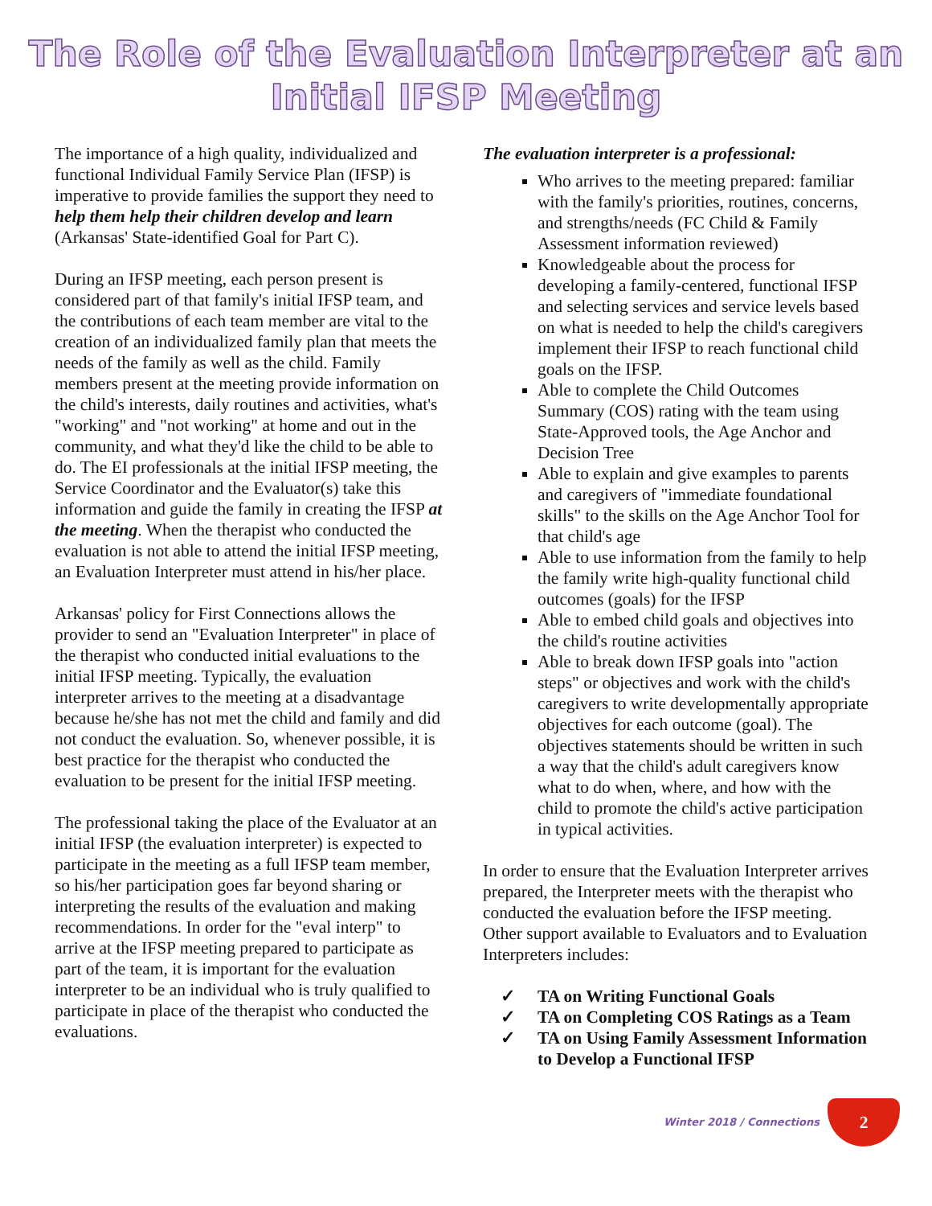The Role of the Evaluation Interpreter at an Initial IFSP Meeting
The importance of a high quality, individualized and functional Individual Family Service Plan (IFSP) is imperative to provide families the support they need to help them help their children develop and learn (Arkansas' State-identified Goal for Part C).
During an IFSP meeting, each person present is considered part of that family's initial IFSP team, and the contributions of each team member are vital to the creation of an individualized family plan that meets the needs of the family as well as the child. Family members present at the meeting provide information on the child's interests, daily routines and activities, what's "working" and "not working" at home and out in the community, and what they'd like the child to be able to do. The EI professionals at the initial IFSP meeting, the Service Coordinator and the Evaluator(s) take this information and guide the family in creating the IFSP at the meeting. When the therapist who conducted the evaluation is not able to attend the initial IFSP meeting, an Evaluation Interpreter must attend in his/her place.
Arkansas' policy for First Connections allows the provider to send an "Evaluation Interpreter" in place of the therapist who conducted initial evaluations to the initial IFSP meeting. Typically, the evaluation interpreter arrives to the meeting at a disadvantage because he/she has not met the child and family and did not conduct the evaluation. So, whenever possible, it is best practice for the therapist who conducted the evaluation to be present for the initial IFSP meeting.
The professional taking the place of the Evaluator at an initial IFSP (the evaluation interpreter) is expected to participate in the meeting as a full IFSP team member, so his/her participation goes far beyond sharing or interpreting the results of the evaluation and making recommendations. In order for the "eval interp" to arrive at the IFSP meeting prepared to participate as part of the team, it is important for the evaluation interpreter to be an individual who is truly qualified to participate in place of the therapist who conducted the evaluations.
The evaluation interpreter is a professional:
Who arrives to the meeting prepared: familiar with the family's priorities, routines, concerns, and strengths/needs (FC Child & Family Assessment information reviewed)
Knowledgeable about the process for developing a family-centered, functional IFSP and selecting services and service levels based on what is needed to help the child's caregivers implement their IFSP to reach functional child goals on the IFSP.
Able to complete the Child Outcomes Summary (COS) rating with the team using State-Approved tools, the Age Anchor and Decision Tree
Able to explain and give examples to parents and caregivers of "immediate foundational skills" to the skills on the Age Anchor Tool for that child's age
Able to use information from the family to help the family write high-quality functional child outcomes (goals) for the IFSP
Able to embed child goals and objectives into the child's routine activities
Able to break down IFSP goals into "action steps" or objectives and work with the child's caregivers to write developmentally appropriate objectives for each outcome (goal). The objectives statements should be written in such a way that the child's adult caregivers know what to do when, where, and how with the child to promote the child's active participation in typical activities.
In order to ensure that the Evaluation Interpreter arrives prepared, the Interpreter meets with the therapist who conducted the evaluation before the IFSP meeting. Other support available to Evaluators and to Evaluation Interpreters includes:
✓ TA on Writing Functional Goals
✓ TA on Completing COS Ratings as a Team
✓ TA on Using Family Assessment Information to Develop a Functional IFSP
Winter 2018 / Connections
2